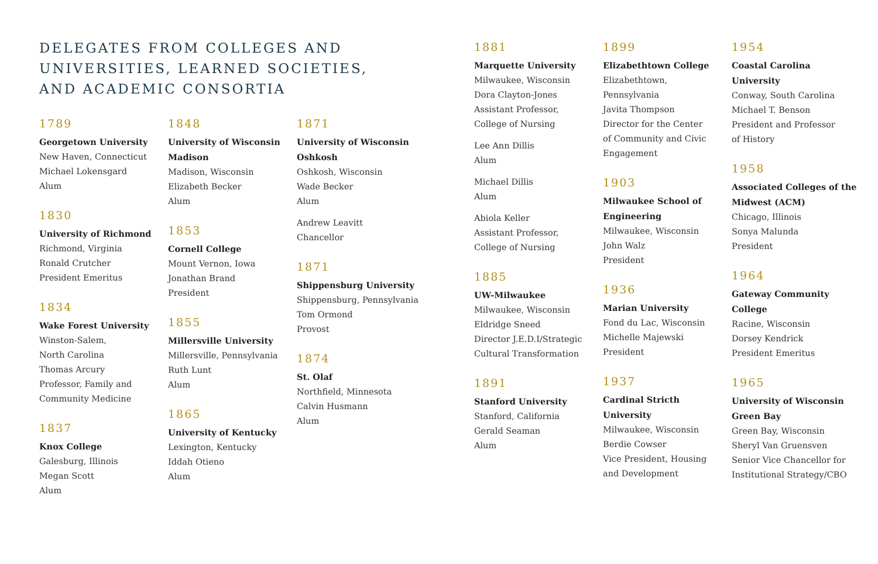DELEGATES FROM COLLEGES AND
UNIVERSITIES, LEARNED SOCIETIES,
AND ACADEMIC CONSORTIA
1789
Georgetown University
New Haven, Connecticut
Michael Lokensgard
Alum
1830
University of Richmond
Richmond, Virginia
Ronald Crutcher
President Emeritus
1834
Wake Forest University
Winston-Salem,
North Carolina
Thomas Arcury
Professor, Family and
Community Medicine
1837
Knox College
Galesburg, Illinois
Megan Scott
Alum
1848
University of Wisconsin
Madison
Madison, Wisconsin
Elizabeth Becker
Alum
1853
Cornell College
Mount Vernon, Iowa
Jonathan Brand
President
1855
Millersville University
Millersville, Pennsylvania
Ruth Lunt
Alum
1865
University of Kentucky
Lexington, Kentucky
Iddah Otieno
Alum
1871
University of Wisconsin
Oshkosh
Oshkosh, Wisconsin
Wade Becker
Alum
Andrew Leavitt
Chancellor
1871
Shippensburg University
Shippensburg, Pennsylvania
Tom Ormond
Provost
1874
St. Olaf
Northfield, Minnesota
Calvin Husmann
Alum
1881
Marquette University
Milwaukee, Wisconsin
Dora Clayton-Jones
Assistant Professor,
College of Nursing
Lee Ann Dillis
Alum
Michael Dillis
Alum
Abiola Keller
Assistant Professor,
College of Nursing
1885
UW-Milwaukee
Milwaukee, Wisconsin
Eldridge Sneed
Director J.E.D.I/Strategic
Cultural Transformation
1891
Stanford University
Stanford, California
Gerald Seaman
Alum
1899
Elizabethtown College
Elizabethtown,
Pennsylvania
Javita Thompson
Director for the Center
of Community and Civic
Engagement
1903
Milwaukee School of
Engineering
Milwaukee, Wisconsin
John Walz
President
1936
Marian University
Fond du Lac, Wisconsin
Michelle Majewski
President
1937
Cardinal Stricth
University
Milwaukee, Wisconsin
Berdie Cowser
Vice President, Housing
and Development
1954
Coastal Carolina University
Conway, South Carolina
Michael T. Benson
President and Professor
of History
1958
Associated Colleges of the
Midwest (ACM)
Chicago, Illinois
Sonya Malunda
President
1964
Gateway Community College
Racine, Wisconsin
Dorsey Kendrick
President Emeritus
1965
University of Wisconsin
Green Bay
Green Bay, Wisconsin
Sheryl Van Gruensven
Senior Vice Chancellor for
Institutional Strategy/CBO